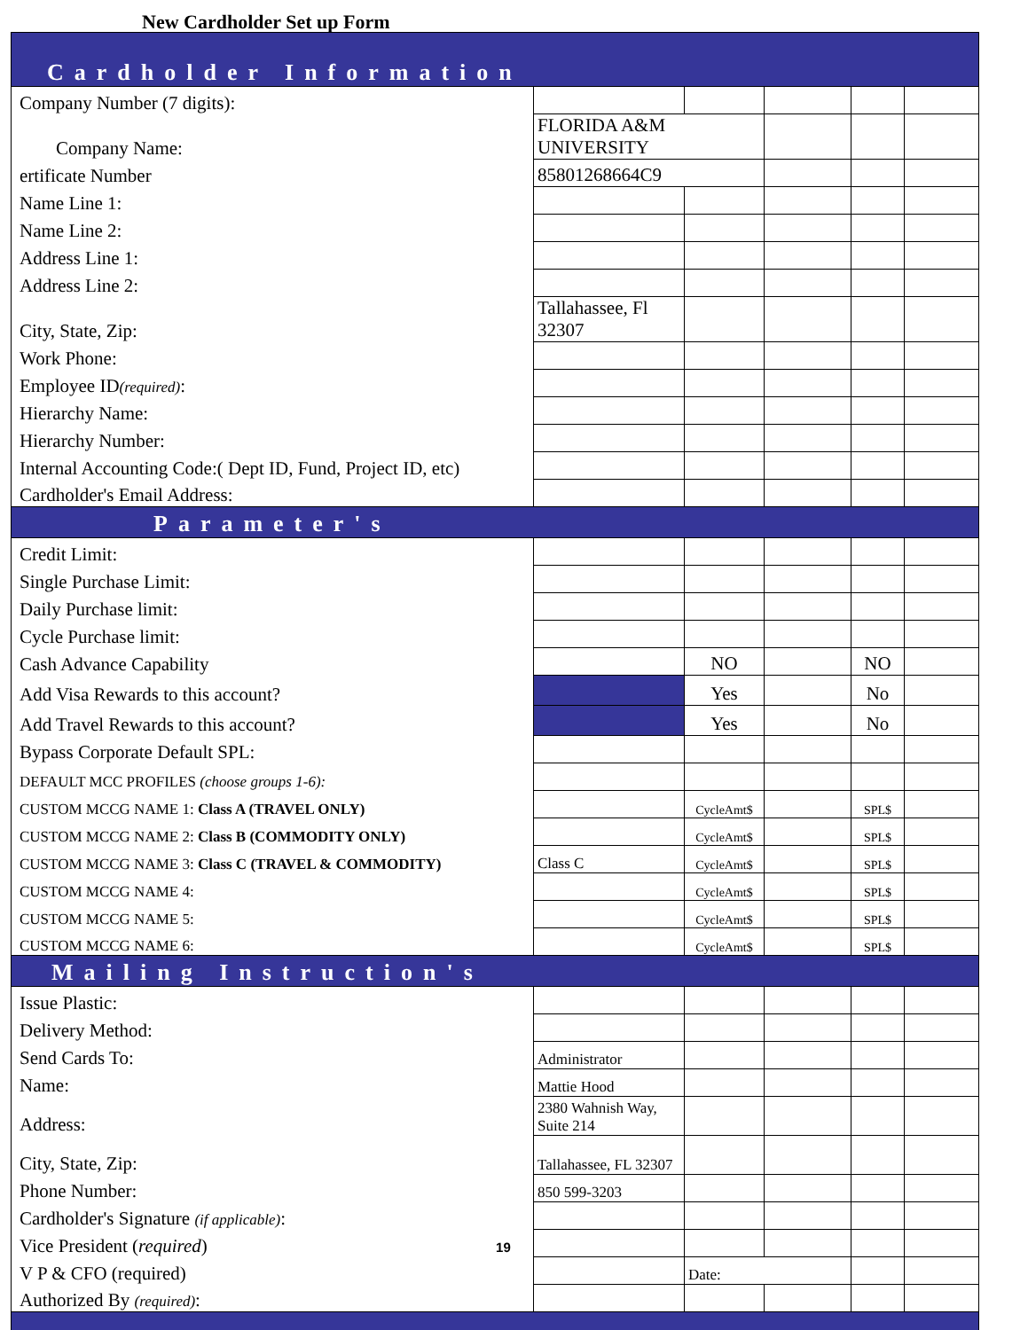New Cardholder Set up Form
| Cardholder Information | | | | | |
| Company Number (7 digits): | | | | | |
| Company Name: | FLORIDA A&M UNIVERSITY | | | | |
| ertificate Number | 85801268664C9 | | | | |
| Name Line 1: | | | | | |
| Name Line 2: | | | | | |
| Address Line 1: | | | | | |
| Address Line 2: | | | | | |
| City, State, Zip: | Tallahassee, Fl 32307 | | | | |
| Work Phone: | | | | | |
| Employee ID (required) : | | | | | |
| Hierarchy Name: | | | | | |
| Hierarchy Number: | | | | | |
| Internal Accounting Code:( Dept ID, Fund, Project ID, etc) | | | | | |
| Cardholder's Email Address: | | | | | |
| Parameter's | | | | | |
| Credit Limit: | | | | | |
| Single Purchase Limit: | | | | | |
| Daily Purchase limit: | | | | | |
| Cycle Purchase limit: | | | | | |
| Cash Advance Capability | | NO | | NO | |
| Add Visa Rewards to this account? | | Yes | | No | |
| Add Travel Rewards to this account? | | Yes | | No | |
| Bypass Corporate Default SPL: | | | | | |
| DEFAULT MCC PROFILES (choose groups 1-6): | | | | | |
| CUSTOM MCCG NAME 1: Class A (TRAVEL ONLY) | | CycleAmt$ | | SPL$ | |
| CUSTOM MCCG NAME 2: Class B (COMMODITY ONLY) | | CycleAmt$ | | SPL$ | |
| CUSTOM MCCG NAME 3: Class C (TRAVEL & COMMODITY) | Class C | CycleAmt$ | | SPL$ | |
| CUSTOM MCCG NAME 4: | | CycleAmt$ | | SPL$ | |
| CUSTOM MCCG NAME 5: | | CycleAmt$ | | SPL$ | |
| CUSTOM MCCG NAME 6: | | CycleAmt$ | | SPL$ | |
| Mailing Instruction's | | | | | |
| Issue Plastic: | | | | | |
| Delivery Method: | | | | | |
| Send Cards To: | Administrator | | | | |
| Name: | Mattie Hood | | | | |
| Address: | 2380 Wahnish Way, Suite 214 | | | | |
| City, State, Zip: | Tallahassee, FL 32307 | | | | |
| Phone Number: | 850 599-3203 | | | | |
| Cardholder's Signature (if applicable) : | | | | | |
| Vice President ( required ) 19 | | | | | |
| V P & CFO (required) | | Date: | | | |
| Authorized By (required) : | | | | | |